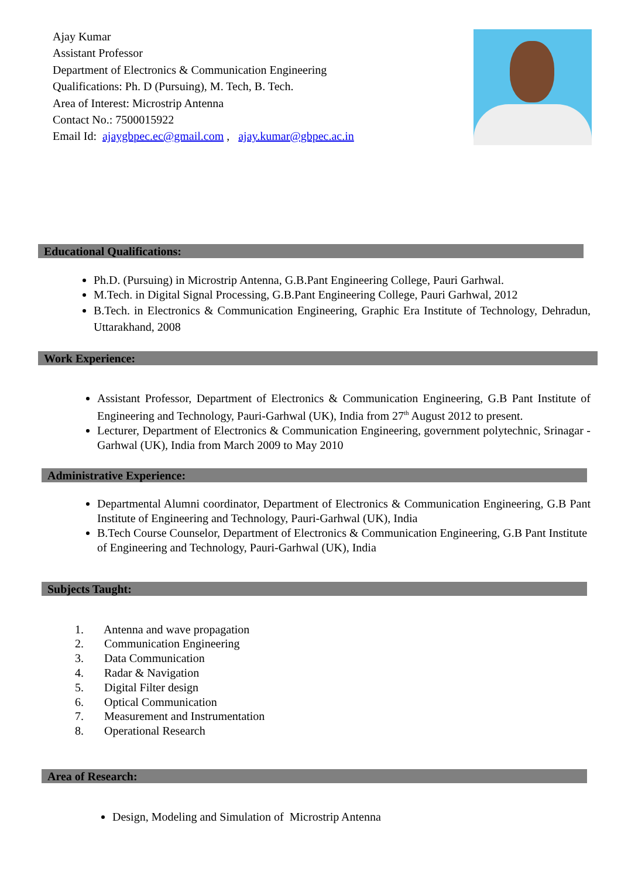Ajay Kumar
Assistant Professor
Department of Electronics & Communication Engineering
Qualifications: Ph. D (Pursuing), M. Tech, B. Tech.
Area of Interest: Microstrip Antenna
Contact No.: 7500015922
Email Id: ajaygbpec.ec@gmail.com , ajay.kumar@gbpec.ac.in
Educational Qualifications:
Ph.D. (Pursuing) in Microstrip Antenna, G.B.Pant Engineering College, Pauri Garhwal.
M.Tech. in Digital Signal Processing, G.B.Pant Engineering College, Pauri Garhwal, 2012
B.Tech. in Electronics & Communication Engineering, Graphic Era Institute of Technology, Dehradun, Uttarakhand, 2008
Work Experience:
Assistant Professor, Department of Electronics & Communication Engineering, G.B Pant Institute of Engineering and Technology, Pauri-Garhwal (UK), India from 27<sup>th</sup> August 2012 to present.
Lecturer, Department of Electronics & Communication Engineering, government polytechnic, Srinagar - Garhwal (UK), India from March 2009 to May 2010
Administrative Experience:
Departmental Alumni coordinator, Department of Electronics & Communication Engineering, G.B Pant Institute of Engineering and Technology, Pauri-Garhwal (UK), India
B.Tech Course Counselor, Department of Electronics & Communication Engineering, G.B Pant Institute of Engineering and Technology, Pauri-Garhwal (UK), India
Subjects Taught:
1. Antenna and wave propagation
2. Communication Engineering
3. Data Communication
4. Radar & Navigation
5. Digital Filter design
6. Optical Communication
7. Measurement and Instrumentation
8. Operational Research
Area of Research:
Design, Modeling and Simulation of Microstrip Antenna